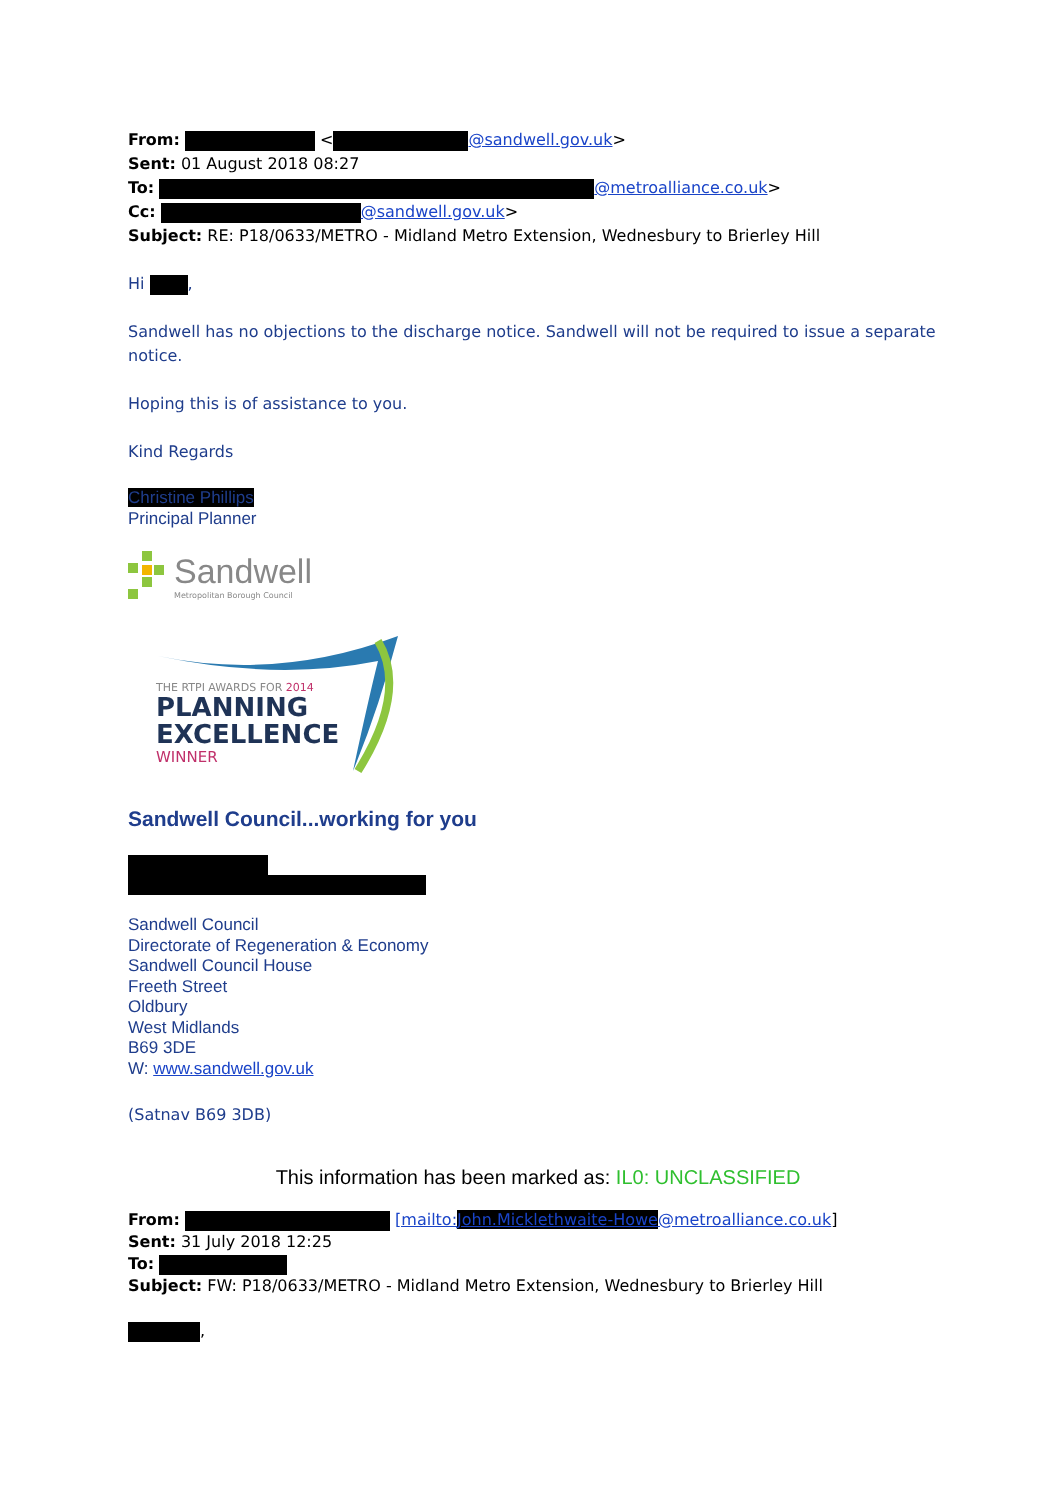From: < @sandwell.gov.uk>
Sent: 01 August 2018 08:27
To: @metroalliance.co.uk>
Cc: @sandwell.gov.uk>
Subject: RE: P18/0633/METRO - Midland Metro Extension, Wednesbury to Brierley Hill
Hi ,
Sandwell has no objections to the discharge notice. Sandwell will not be required to issue a separate notice.
Hoping this is of assistance to you.
Kind Regards
Christine Phillips
Principal Planner
Sandwell
Metropolitan Borough Council
THE RTPI AWARDS FOR 2014
PLANNING
EXCELLENCE
WINNER
Sandwell Council...working for you
Sandwell Council
Directorate of Regeneration & Economy
Sandwell Council House
Freeth Street
Oldbury
West Midlands
B69 3DE
W: www.sandwell.gov.uk
(Satnav B69 3DB)
This information has been marked as: IL0: UNCLASSIFIED
From: [mailto:John.Micklethwaite-Howe@metroalliance.co.uk]
Sent: 31 July 2018 12:25
To:
Subject: FW: P18/0633/METRO - Midland Metro Extension, Wednesbury to Brierley Hill
,